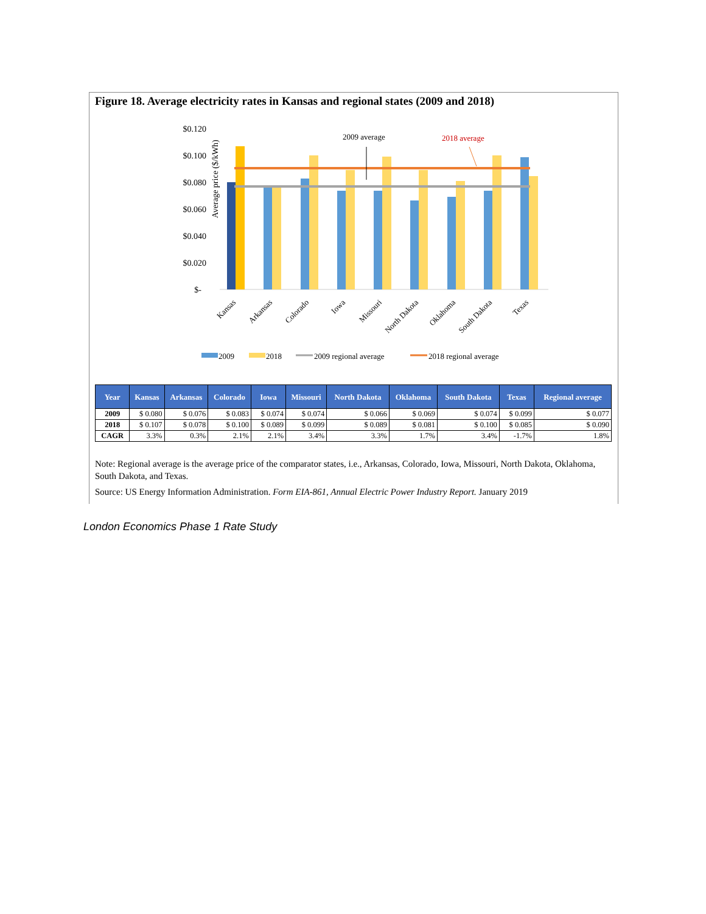Figure 18. Average electricity rates in Kansas and regional states (2009 and 2018)
Average price ($/kWh)
$0.120
$0.100
$0.080
$0.060
$0.040
$0.020
$-
2009 average
2018 average
Kansas
Arkansas
Colorado
Iowa
Missouri
North Dakota
Oklahoma
South Dakota
Texas
2009
2018
2009 regional average
2018 regional average
| Year | Kansas | Arkansas | Colorado | Iowa | Missouri | North Dakota | Oklahoma | South Dakota | Texas | Regional average |
| --- | --- | --- | --- | --- | --- | --- | --- | --- | --- | --- |
| 2009 | $ 0.080 | $ 0.076 | $ 0.083 | $ 0.074 | $ 0.074 | $ 0.066 | $ 0.069 | $ 0.074 | $ 0.099 | $ 0.077 |
| 2018 | $ 0.107 | $ 0.078 | $ 0.100 | $ 0.089 | $ 0.099 | $ 0.089 | $ 0.081 | $ 0.100 | $ 0.085 | $ 0.090 |
| CAGR | 3.3% | 0.3% | 2.1% | 2.1% | 3.4% | 3.3% | 1.7% | 3.4% | -1.7% | 1.8% |
Note: Regional average is the average price of the comparator states, i.e., Arkansas, Colorado, Iowa, Missouri, North Dakota, Oklahoma, South Dakota, and Texas.
Source: US Energy Information Administration. Form EIA-861, Annual Electric Power Industry Report. January 2019
London Economics Phase 1 Rate Study